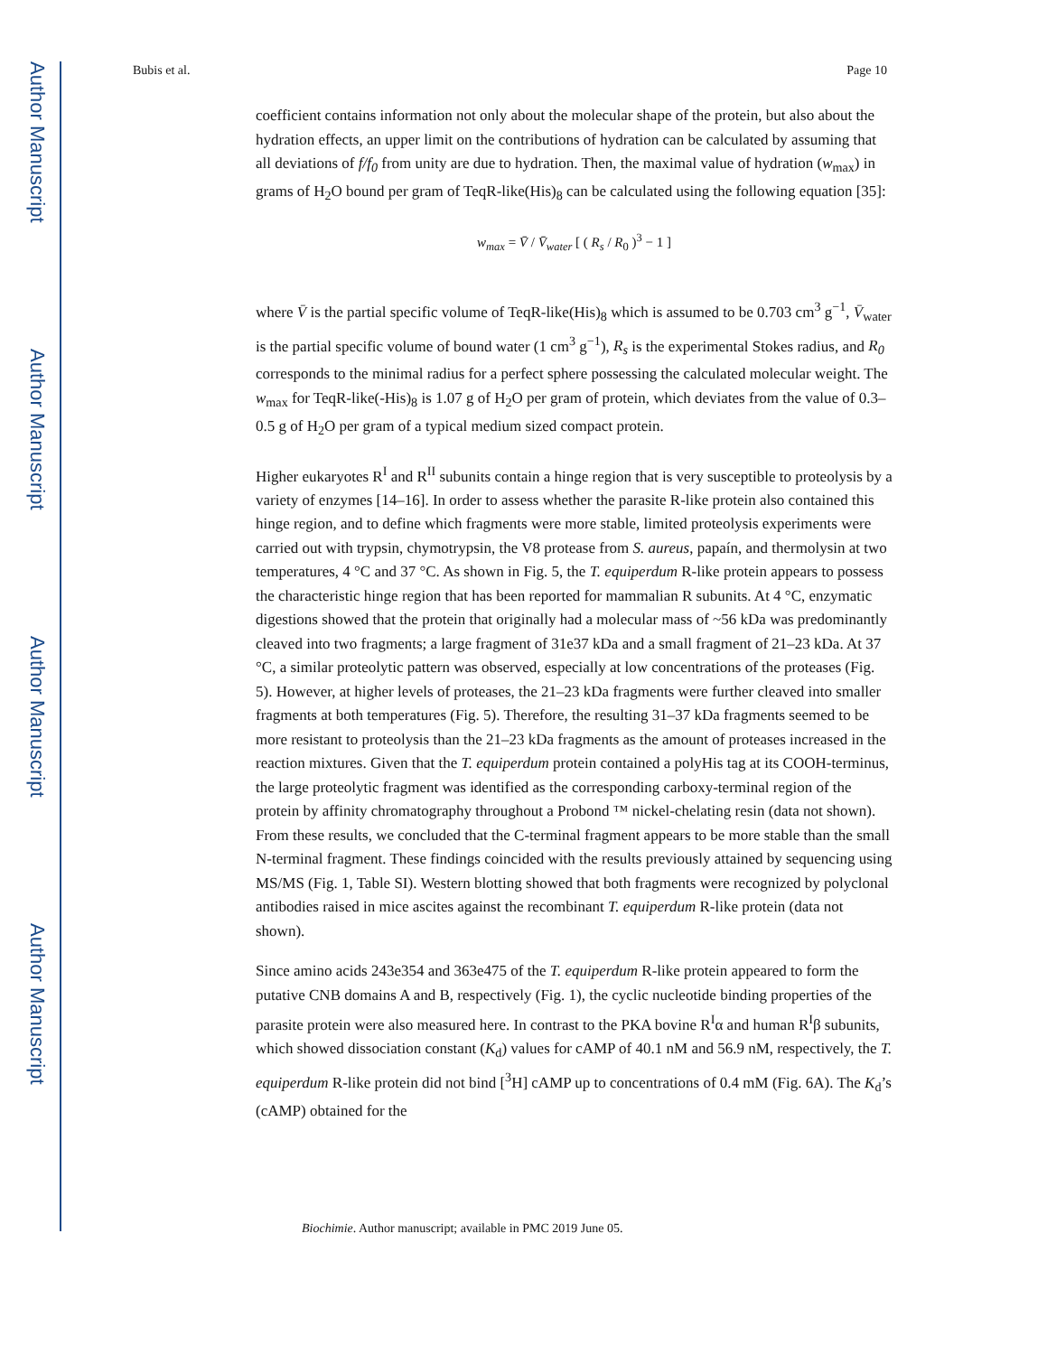Author Manuscript
Author Manuscript
Author Manuscript
Author Manuscript
Bubis et al. Page 10
coefficient contains information not only about the molecular shape of the protein, but also about the hydration effects, an upper limit on the contributions of hydration can be calculated by assuming that all deviations of f/f<sub>0</sub> from unity are due to hydration. Then, the maximal value of hydration (w<sub>max</sub>) in grams of H<sub>2</sub>O bound per gram of TeqR-like(His)<sub>8</sub> can be calculated using the following equation [35]:
w<sub>max</sub> = V̄ / V̄<sub>water</sub> [ ( R<sub>s</sub> / R<sub>0</sub> )<sup>3</sup> − 1 ]
where V̄ is the partial specific volume of TeqR-like(His)<sub>8</sub> which is assumed to be 0.703 cm<sup>3</sup> g<sup>−1</sup>, V̄<sub>water</sub> is the partial specific volume of bound water (1 cm<sup>3</sup> g<sup>−1</sup>), R<sub>s</sub> is the experimental Stokes radius, and R<sub>0</sub> corresponds to the minimal radius for a perfect sphere possessing the calculated molecular weight. The w<sub>max</sub> for TeqR-like(-His)<sub>8</sub> is 1.07 g of H<sub>2</sub>O per gram of protein, which deviates from the value of 0.3–0.5 g of H<sub>2</sub>O per gram of a typical medium sized compact protein.
Higher eukaryotes R<sup>I</sup> and R<sup>II</sup> subunits contain a hinge region that is very susceptible to proteolysis by a variety of enzymes [14–16]. In order to assess whether the parasite R-like protein also contained this hinge region, and to define which fragments were more stable, limited proteolysis experiments were carried out with trypsin, chymotrypsin, the V8 protease from S. aureus, papaín, and thermolysin at two temperatures, 4 °C and 37 °C. As shown in Fig. 5, the T. equiperdum R-like protein appears to possess the characteristic hinge region that has been reported for mammalian R subunits. At 4 °C, enzymatic digestions showed that the protein that originally had a molecular mass of ~56 kDa was predominantly cleaved into two fragments; a large fragment of 31e37 kDa and a small fragment of 21–23 kDa. At 37 °C, a similar proteolytic pattern was observed, especially at low concentrations of the proteases (Fig. 5). However, at higher levels of proteases, the 21–23 kDa fragments were further cleaved into smaller fragments at both temperatures (Fig. 5). Therefore, the resulting 31–37 kDa fragments seemed to be more resistant to proteolysis than the 21–23 kDa fragments as the amount of proteases increased in the reaction mixtures. Given that the T. equiperdum protein contained a polyHis tag at its COOH-terminus, the large proteolytic fragment was identified as the corresponding carboxy-terminal region of the protein by affinity chromatography throughout a Probond ™ nickel-chelating resin (data not shown). From these results, we concluded that the C-terminal fragment appears to be more stable than the small N-terminal fragment. These findings coincided with the results previously attained by sequencing using MS/MS (Fig. 1, Table SI). Western blotting showed that both fragments were recognized by polyclonal antibodies raised in mice ascites against the recombinant T. equiperdum R-like protein (data not shown).
Since amino acids 243e354 and 363e475 of the T. equiperdum R-like protein appeared to form the putative CNB domains A and B, respectively (Fig. 1), the cyclic nucleotide binding properties of the parasite protein were also measured here. In contrast to the PKA bovine R<sup>I</sup>α and human R<sup>I</sup>β subunits, which showed dissociation constant (K<sub>d</sub>) values for cAMP of 40.1 nM and 56.9 nM, respectively, the T. equiperdum R-like protein did not bind [<sup>3</sup>H] cAMP up to concentrations of 0.4 mM (Fig. 6A). The K<sub>d</sub>’s (cAMP) obtained for the
Biochimie. Author manuscript; available in PMC 2019 June 05.